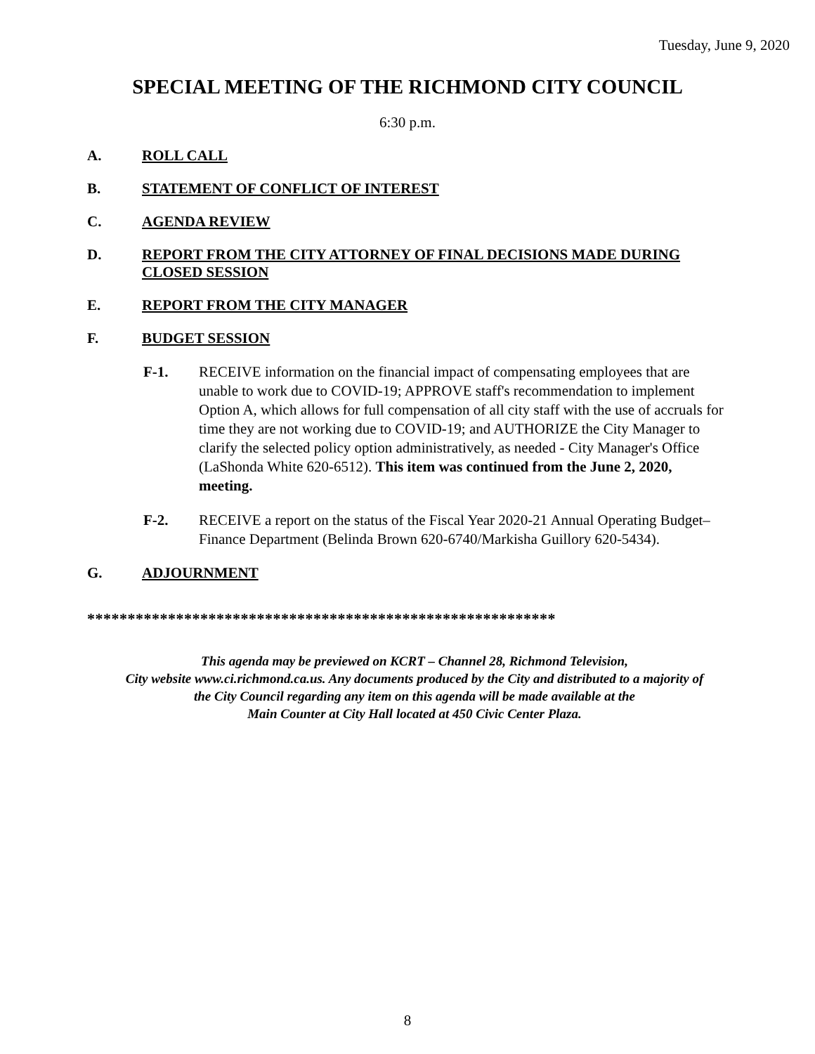Tuesday, June 9, 2020
SPECIAL MEETING OF THE RICHMOND CITY COUNCIL
6:30 p.m.
A. ROLL CALL
B. STATEMENT OF CONFLICT OF INTEREST
C. AGENDA REVIEW
D. REPORT FROM THE CITY ATTORNEY OF FINAL DECISIONS MADE DURING CLOSED SESSION
E. REPORT FROM THE CITY MANAGER
F. BUDGET SESSION
F-1. RECEIVE information on the financial impact of compensating employees that are unable to work due to COVID-19; APPROVE staff's recommendation to implement Option A, which allows for full compensation of all city staff with the use of accruals for time they are not working due to COVID-19; and AUTHORIZE the City Manager to clarify the selected policy option administratively, as needed - City Manager's Office (LaShonda White 620-6512). This item was continued from the June 2, 2020, meeting.
F-2. RECEIVE a report on the status of the Fiscal Year 2020-21 Annual Operating Budget– Finance Department (Belinda Brown 620-6740/Markisha Guillory 620-5434).
G. ADJOURNMENT
**********************************************************
This agenda may be previewed on KCRT – Channel 28, Richmond Television,
City website www.ci.richmond.ca.us. Any documents produced by the City and distributed to a majority of
the City Council regarding any item on this agenda will be made available at the
Main Counter at City Hall located at 450 Civic Center Plaza.
8